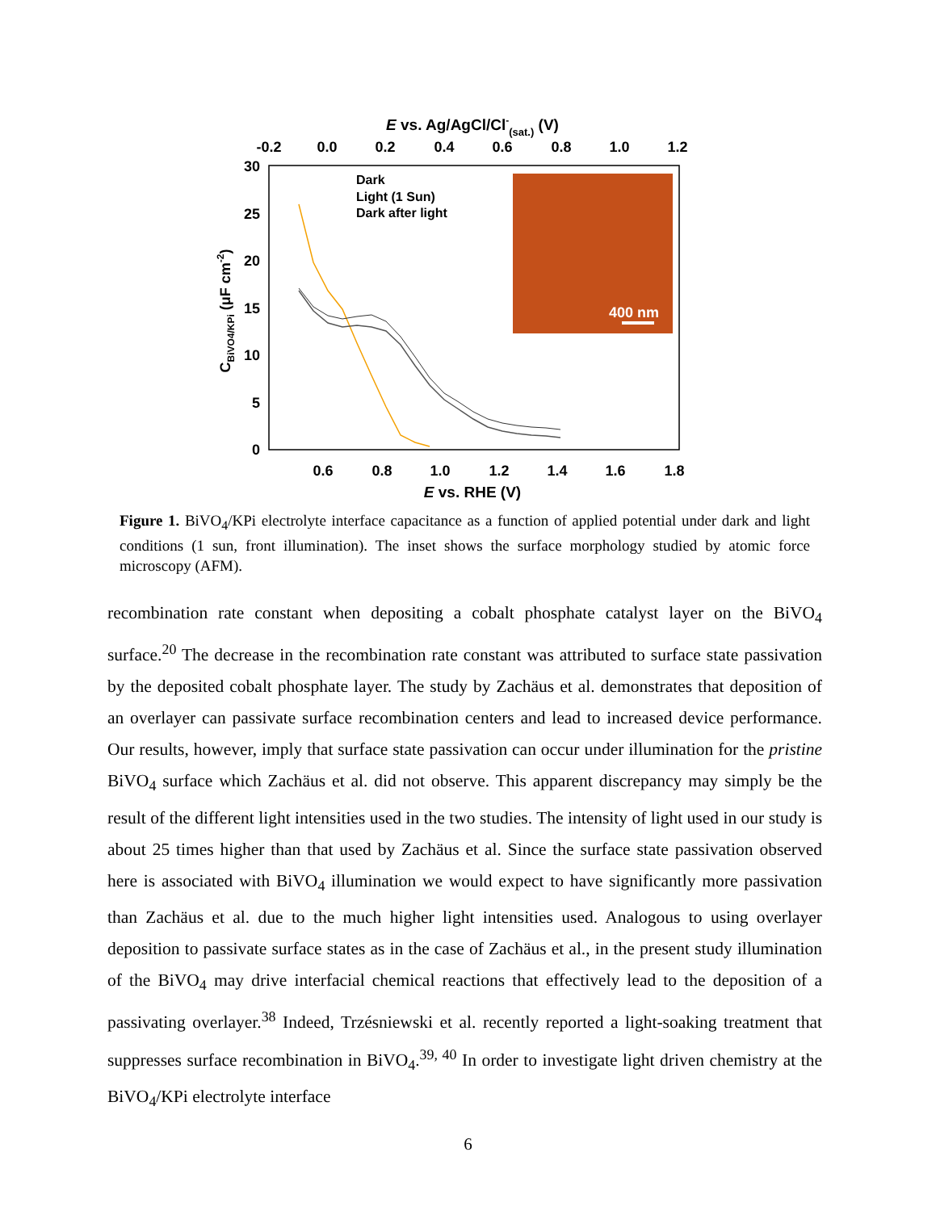E vs. Ag/AgCl/Cl-(sat.) (V)
-0.2
0.0
0.2
0.4
0.6
0.8
1.0
1.2
0.6
0.8
1.0
1.2
1.4
1.6
1.8
E vs. RHE (V)
30
25
20
15
10
5
0
CBiVO4/KPi (μF cm-2)
400 nm
Dark
Light (1 Sun)
Dark after light
Figure 1. BiVO<sub>4</sub>/KPi electrolyte interface capacitance as a function of applied potential under dark and light conditions (1 sun, front illumination). The inset shows the surface morphology studied by atomic force microscopy (AFM).
recombination rate constant when depositing a cobalt phosphate catalyst layer on the BiVO<sub>4</sub> surface.<sup>20</sup> The decrease in the recombination rate constant was attributed to surface state passivation by the deposited cobalt phosphate layer. The study by Zachäus et al. demonstrates that deposition of an overlayer can passivate surface recombination centers and lead to increased device performance. Our results, however, imply that surface state passivation can occur under illumination for the pristine BiVO<sub>4</sub> surface which Zachäus et al. did not observe. This apparent discrepancy may simply be the result of the different light intensities used in the two studies. The intensity of light used in our study is about 25 times higher than that used by Zachäus et al. Since the surface state passivation observed here is associated with BiVO<sub>4</sub> illumination we would expect to have significantly more passivation than Zachäus et al. due to the much higher light intensities used. Analogous to using overlayer deposition to passivate surface states as in the case of Zachäus et al., in the present study illumination of the BiVO<sub>4</sub> may drive interfacial chemical reactions that effectively lead to the deposition of a passivating overlayer.<sup>38</sup> Indeed, Trzésniewski et al. recently reported a light-soaking treatment that suppresses surface recombination in BiVO<sub>4</sub>.<sup>39, 40</sup> In order to investigate light driven chemistry at the BiVO<sub>4</sub>/KPi electrolyte interface
6